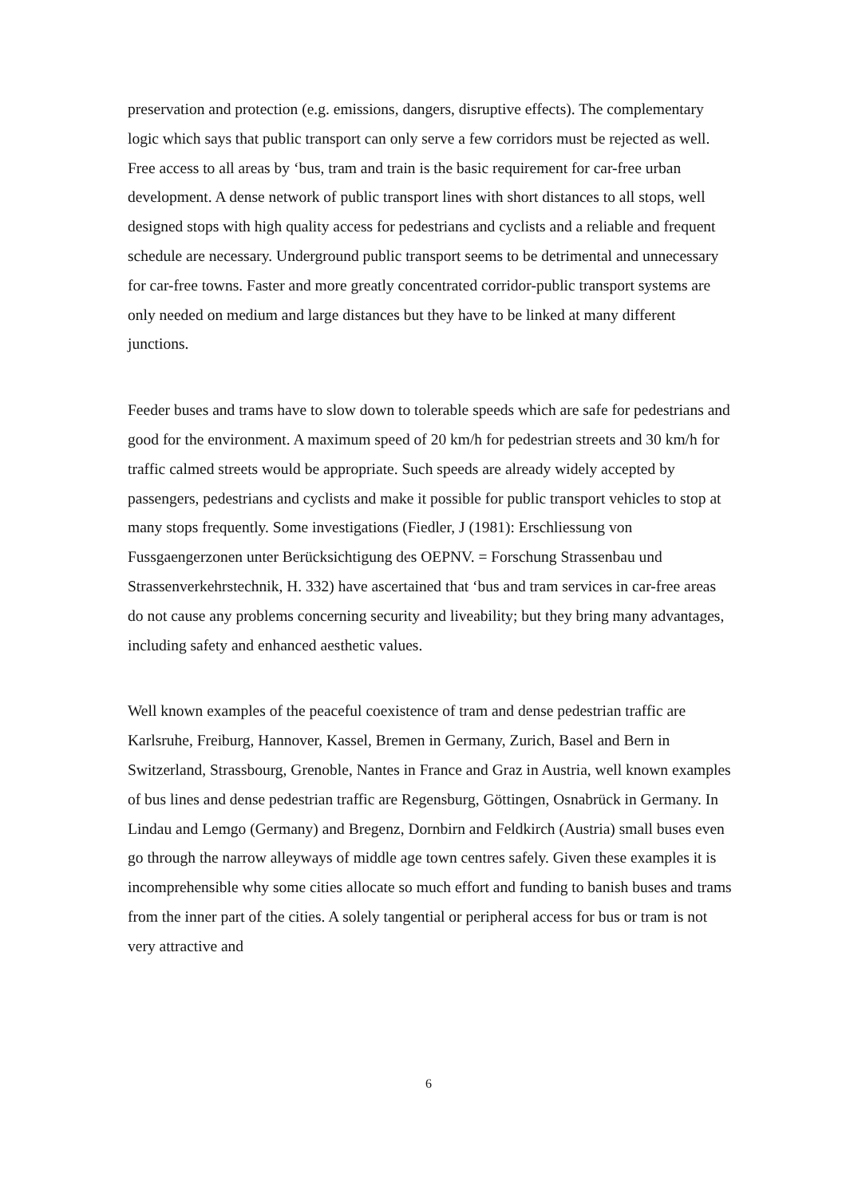preservation and protection (e.g. emissions, dangers, disruptive effects). The complementary logic which says that public transport can only serve a few corridors must be rejected as well. Free access to all areas by ‘bus, tram and train is the basic requirement for car-free urban development. A dense network of public transport lines with short distances to all stops, well designed stops with high quality access for pedestrians and cyclists and a reliable and frequent schedule are necessary. Underground public transport seems to be detrimental and unnecessary for car-free towns. Faster and more greatly concentrated corridor-public transport systems are only needed on medium and large distances but they have to be linked at many different junctions.
Feeder buses and trams have to slow down to tolerable speeds which are safe for pedestrians and good for the environment. A maximum speed of 20 km/h for pedestrian streets and 30 km/h for traffic calmed streets would be appropriate. Such speeds are already widely accepted by passengers, pedestrians and cyclists and make it possible for public transport vehicles to stop at many stops frequently. Some investigations (Fiedler, J (1981): Erschliessung von Fussgaengerzonen unter Berücksichtigung des OEPNV. = Forschung Strassenbau und Strassenverkehrstechnik, H. 332) have ascertained that ‘bus and tram services in car-free areas do not cause any problems concerning security and liveability; but they bring many advantages, including safety and enhanced aesthetic values.
Well known examples of the peaceful coexistence of tram and dense pedestrian traffic are Karlsruhe, Freiburg, Hannover, Kassel, Bremen in Germany, Zurich, Basel and Bern in Switzerland, Strassbourg, Grenoble, Nantes in France and Graz in Austria, well known examples of bus lines and dense pedestrian traffic are Regensburg, Göttingen, Osnabrück in Germany. In Lindau and Lemgo (Germany) and Bregenz, Dornbirn and Feldkirch (Austria) small buses even go through the narrow alleyways of middle age town centres safely. Given these examples it is incomprehensible why some cities allocate so much effort and funding to banish buses and trams from the inner part of the cities. A solely tangential or peripheral access for bus or tram is not very attractive and
6